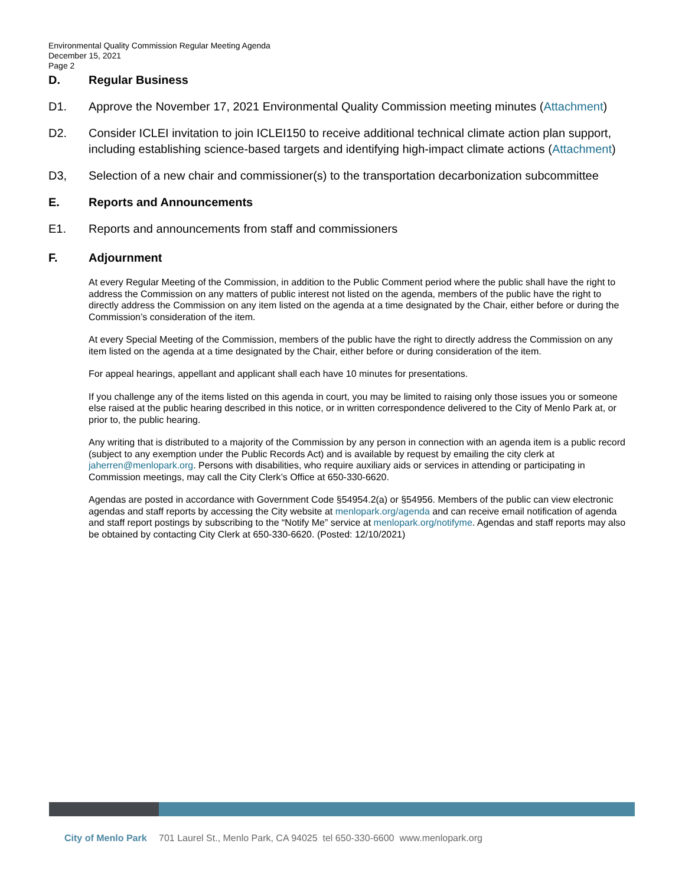Environmental Quality Commission Regular Meeting Agenda
December 15, 2021
Page 2
D. Regular Business
D1. Approve the November 17, 2021 Environmental Quality Commission meeting minutes (Attachment)
D2. Consider ICLEI invitation to join ICLEI150 to receive additional technical climate action plan support, including establishing science-based targets and identifying high-impact climate actions (Attachment)
D3, Selection of a new chair and commissioner(s) to the transportation decarbonization subcommittee
E. Reports and Announcements
E1. Reports and announcements from staff and commissioners
F. Adjournment
At every Regular Meeting of the Commission, in addition to the Public Comment period where the public shall have the right to address the Commission on any matters of public interest not listed on the agenda, members of the public have the right to directly address the Commission on any item listed on the agenda at a time designated by the Chair, either before or during the Commission’s consideration of the item.
At every Special Meeting of the Commission, members of the public have the right to directly address the Commission on any item listed on the agenda at a time designated by the Chair, either before or during consideration of the item.
For appeal hearings, appellant and applicant shall each have 10 minutes for presentations.
If you challenge any of the items listed on this agenda in court, you may be limited to raising only those issues you or someone else raised at the public hearing described in this notice, or in written correspondence delivered to the City of Menlo Park at, or prior to, the public hearing.
Any writing that is distributed to a majority of the Commission by any person in connection with an agenda item is a public record (subject to any exemption under the Public Records Act) and is available by request by emailing the city clerk at jaherren@menlopark.org. Persons with disabilities, who require auxiliary aids or services in attending or participating in Commission meetings, may call the City Clerk’s Office at 650-330-6620.
Agendas are posted in accordance with Government Code §54954.2(a) or §54956. Members of the public can view electronic agendas and staff reports by accessing the City website at menlopark.org/agenda and can receive email notification of agenda and staff report postings by subscribing to the “Notify Me” service at menlopark.org/notifyme. Agendas and staff reports may also be obtained by contacting City Clerk at 650-330-6620. (Posted: 12/10/2021)
City of Menlo Park 701 Laurel St., Menlo Park, CA 94025 tel 650-330-6600 www.menlopark.org